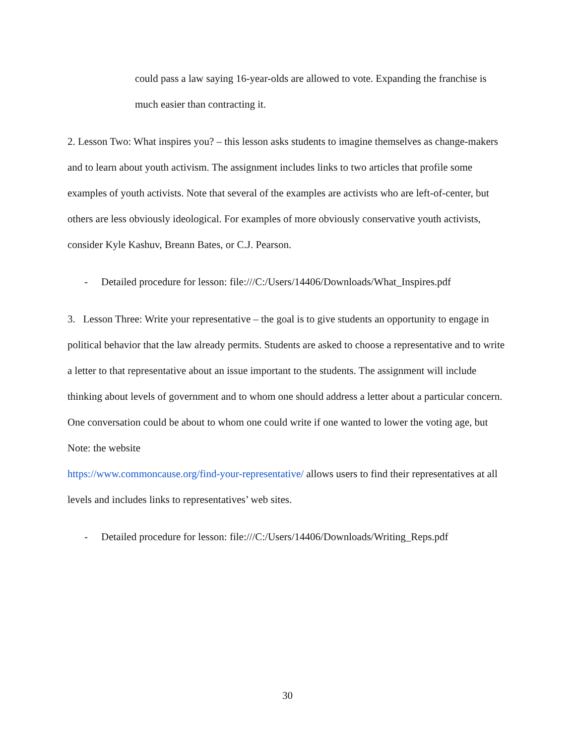could pass a law saying 16-year-olds are allowed to vote. Expanding the franchise is much easier than contracting it.
2. Lesson Two: What inspires you? – this lesson asks students to imagine themselves as change-makers and to learn about youth activism. The assignment includes links to two articles that profile some examples of youth activists. Note that several of the examples are activists who are left-of-center, but others are less obviously ideological. For examples of more obviously conservative youth activists, consider Kyle Kashuv, Breann Bates, or C.J. Pearson.
- Detailed procedure for lesson: file:///C:/Users/14406/Downloads/What_Inspires.pdf
3. Lesson Three: Write your representative – the goal is to give students an opportunity to engage in political behavior that the law already permits. Students are asked to choose a representative and to write a letter to that representative about an issue important to the students. The assignment will include thinking about levels of government and to whom one should address a letter about a particular concern. One conversation could be about to whom one could write if one wanted to lower the voting age, but Note: the website
https://www.commoncause.org/find-your-representative/ allows users to find their representatives at all levels and includes links to representatives’ web sites.
- Detailed procedure for lesson: file:///C:/Users/14406/Downloads/Writing_Reps.pdf
30